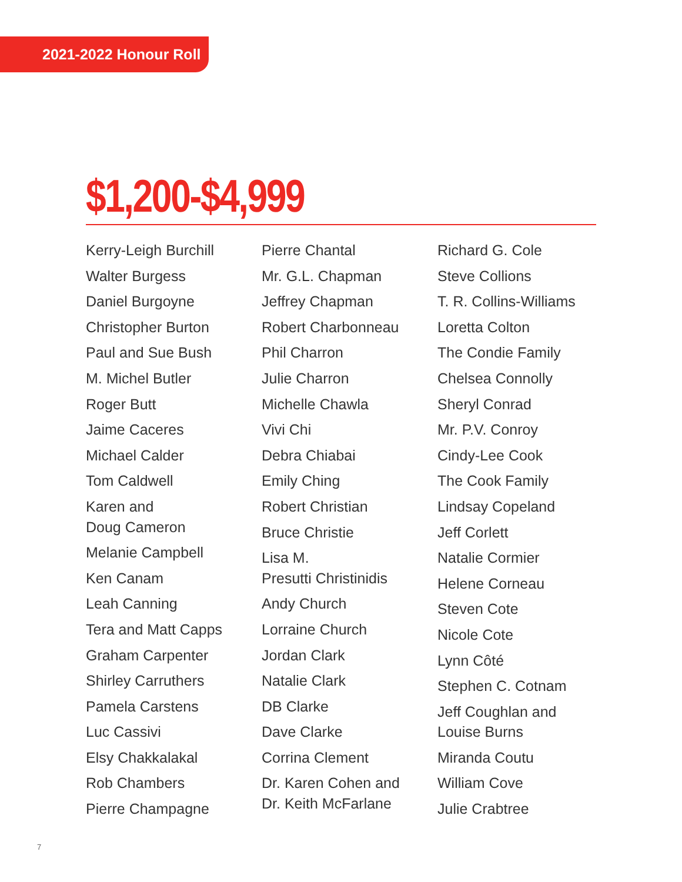2021-2022 Honour Roll
$1,200-$4,999
Kerry-Leigh Burchill
Walter Burgess
Daniel Burgoyne
Christopher Burton
Paul and Sue Bush
M. Michel Butler
Roger Butt
Jaime Caceres
Michael Calder
Tom Caldwell
Karen and
Doug Cameron
Melanie Campbell
Ken Canam
Leah Canning
Tera and Matt Capps
Graham Carpenter
Shirley Carruthers
Pamela Carstens
Luc Cassivi
Elsy Chakkalakal
Rob Chambers
Pierre Champagne
Pierre Chantal
Mr. G.L. Chapman
Jeffrey Chapman
Robert Charbonneau
Phil Charron
Julie Charron
Michelle Chawla
Vivi Chi
Debra Chiabai
Emily Ching
Robert Christian
Bruce Christie
Lisa M.
Presutti Christinidis
Andy Church
Lorraine Church
Jordan Clark
Natalie Clark
DB Clarke
Dave Clarke
Corrina Clement
Dr. Karen Cohen and
Dr. Keith McFarlane
Richard G. Cole
Steve Collions
T. R. Collins-Williams
Loretta Colton
The Condie Family
Chelsea Connolly
Sheryl Conrad
Mr. P.V. Conroy
Cindy-Lee Cook
The Cook Family
Lindsay Copeland
Jeff Corlett
Natalie Cormier
Helene Corneau
Steven Cote
Nicole Cote
Lynn Côté
Stephen C. Cotnam
Jeff Coughlan and
Louise Burns
Miranda Coutu
William Cove
Julie Crabtree
7